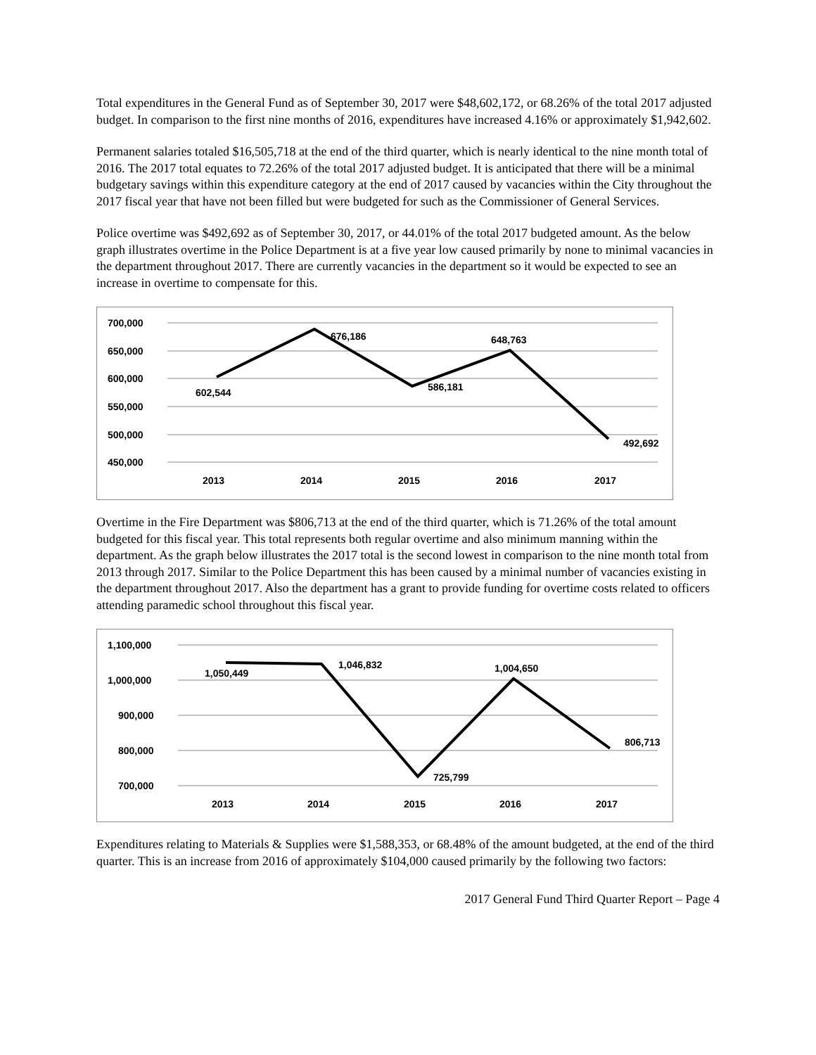Total expenditures in the General Fund as of September 30, 2017 were $48,602,172, or 68.26% of the total 2017 adjusted budget. In comparison to the first nine months of 2016, expenditures have increased 4.16% or approximately $1,942,602.
Permanent salaries totaled $16,505,718 at the end of the third quarter, which is nearly identical to the nine month total of 2016. The 2017 total equates to 72.26% of the total 2017 adjusted budget. It is anticipated that there will be a minimal budgetary savings within this expenditure category at the end of 2017 caused by vacancies within the City throughout the 2017 fiscal year that have not been filled but were budgeted for such as the Commissioner of General Services.
Police overtime was $492,692 as of September 30, 2017, or 44.01% of the total 2017 budgeted amount. As the below graph illustrates overtime in the Police Department is at a five year low caused primarily by none to minimal vacancies in the department throughout 2017. There are currently vacancies in the department so it would be expected to see an increase in overtime to compensate for this.
700,000
650,000
600,000
550,000
500,000
450,000
602,544
676,186
586,181
648,763
492,692
2013
2014
2015
2016
2017
Overtime in the Fire Department was $806,713 at the end of the third quarter, which is 71.26% of the total amount budgeted for this fiscal year. This total represents both regular overtime and also minimum manning within the department. As the graph below illustrates the 2017 total is the second lowest in comparison to the nine month total from 2013 through 2017. Similar to the Police Department this has been caused by a minimal number of vacancies existing in the department throughout 2017. Also the department has a grant to provide funding for overtime costs related to officers attending paramedic school throughout this fiscal year.
1,100,000
1,000,000
900,000
800,000
700,000
1,050,449
1,046,832
725,799
1,004,650
806,713
2013
2014
2015
2016
2017
Expenditures relating to Materials & Supplies were $1,588,353, or 68.48% of the amount budgeted, at the end of the third quarter. This is an increase from 2016 of approximately $104,000 caused primarily by the following two factors:
2017 General Fund Third Quarter Report – Page 4